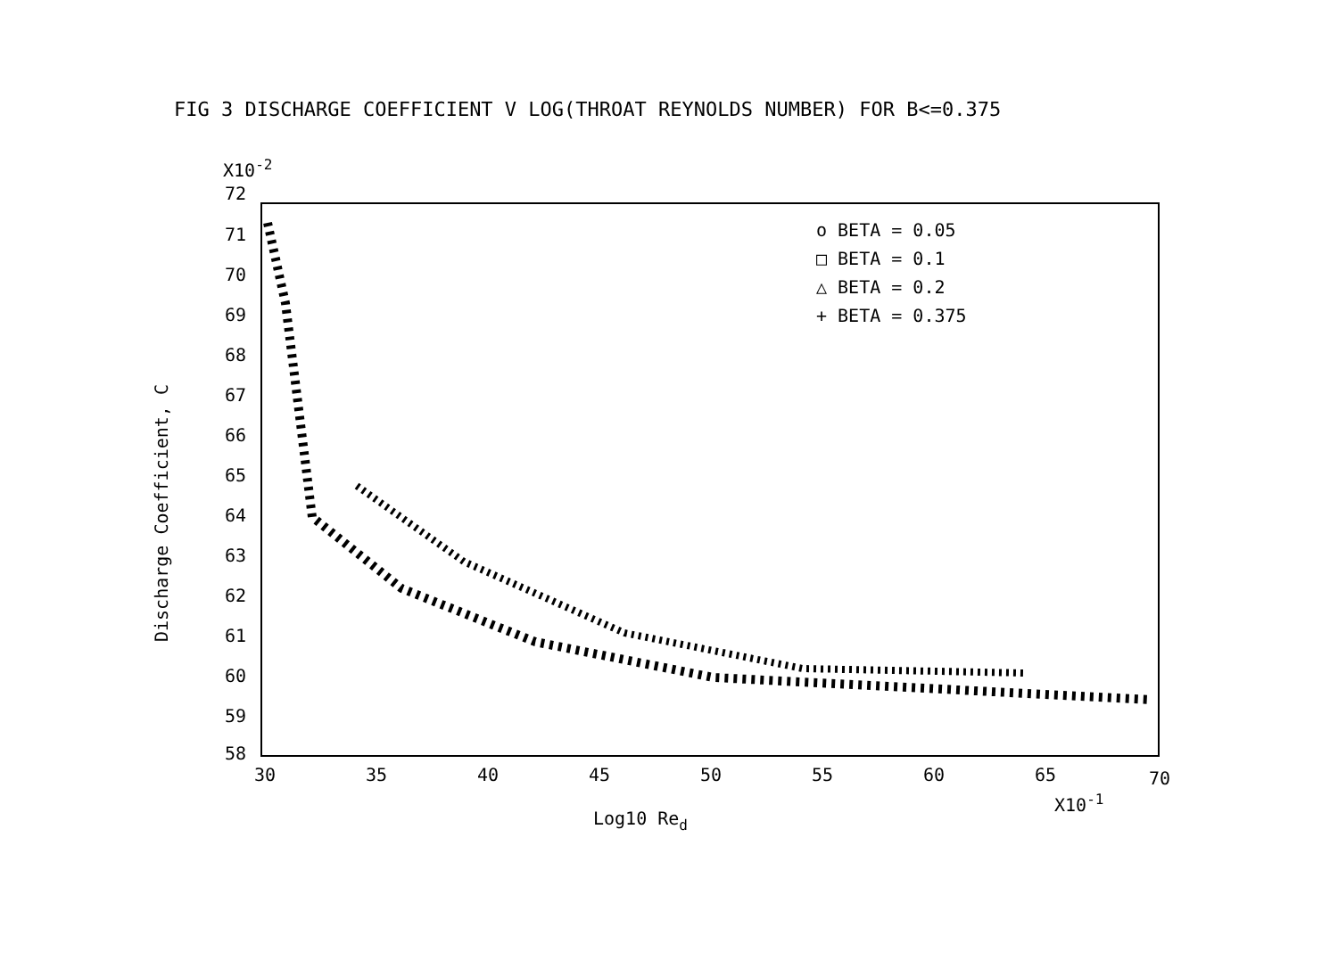FIG 3 DISCHARGE COEFFICIENT V LOG(THROAT REYNOLDS NUMBER) FOR B<=0.375
X10-2
72
71
70
69
68
67
66
65
64
63
62
61
60
59
58
30
35
40
45
50
55
60
65
70
X10-1
Log10 Red
Discharge Coefficient, C
o BETA = 0.05
□ BETA = 0.1
△ BETA = 0.2
+ BETA = 0.375